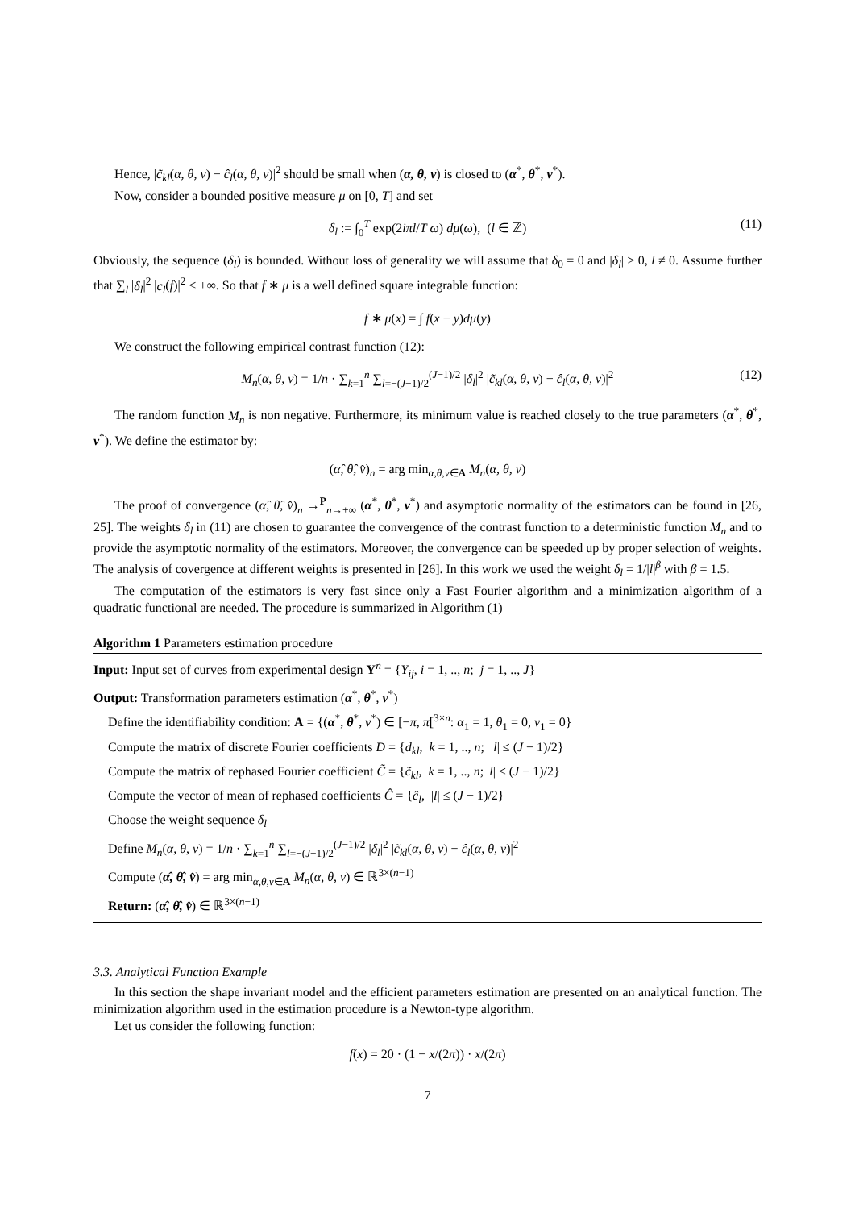Hence, |c̃<sub>kl</sub>(α, θ, v) − ĉ<sub>l</sub>(α, θ, v)|<sup>2</sup> should be small when (α, θ, v) is closed to (α<sup>*</sup>, θ<sup>*</sup>, v<sup>*</sup>).
Now, consider a bounded positive measure μ on [0, T] and set
δ<sub>l</sub> := ∫<sub>0</sub><sup>T</sup> exp(2iπl/T ω) dμ(ω), (l ∈ ℤ) (11)
Obviously, the sequence (δ<sub>l</sub>) is bounded. Without loss of generality we will assume that δ<sub>0</sub> = 0 and |δ<sub>l</sub>| > 0, l ≠ 0. Assume further that ∑<sub>l</sub> |δ<sub>l</sub>|<sup>2</sup> |c<sub>l</sub>(f)|<sup>2</sup> < +∞. So that f ∗ μ is a well defined square integrable function:
f ∗ μ(x) = ∫ f(x − y)dμ(y)
We construct the following empirical contrast function (12):
M<sub>n</sub>(α, θ, v) = 1/n · ∑<sub>k=1</sub><sup>n</sup> ∑<sub>l=−(J−1)/2</sub><sup>(J−1)/2</sup> |δ<sub>l</sub>|<sup>2</sup> |c̃<sub>kl</sub>(α, θ, v) − ĉ<sub>l</sub>(α, θ, v)|<sup>2</sup> (12)
The random function M<sub>n</sub> is non negative. Furthermore, its minimum value is reached closely to the true parameters (α<sup>*</sup>, θ<sup>*</sup>, v<sup>*</sup>). We define the estimator by:
(α̂, θ̂, v̂)<sub>n</sub> = arg min<sub>α,θ,v∈A</sub> M<sub>n</sub>(α, θ, v)
The proof of convergence (α̂, θ̂, v̂)<sub>n</sub> →<sup>P</sup><sub>n→+∞</sub> (α<sup>*</sup>, θ<sup>*</sup>, v<sup>*</sup>) and asymptotic normality of the estimators can be found in [26, 25]. The weights δ<sub>l</sub> in (11) are chosen to guarantee the convergence of the contrast function to a deterministic function M<sub>n</sub> and to provide the asymptotic normality of the estimators. Moreover, the convergence can be speeded up by proper selection of weights. The analysis of covergence at different weights is presented in [26]. In this work we used the weight δ<sub>l</sub> = 1/|l|<sup>β</sup> with β = 1.5.
The computation of the estimators is very fast since only a Fast Fourier algorithm and a minimization algorithm of a quadratic functional are needed. The procedure is summarized in Algorithm (1)
Algorithm 1 Parameters estimation procedure
Input: Input set of curves from experimental design Y<sup>n</sup> = {Y<sub>ij</sub>, i = 1, .., n; j = 1, .., J}
Output: Transformation parameters estimation (α<sup>*</sup>, θ<sup>*</sup>, v<sup>*</sup>)
Define the identifiability condition: A = {(α<sup>*</sup>, θ<sup>*</sup>, v<sup>*</sup>) ∈ [−π, π[<sup>3×n</sup>: α<sub>1</sub> = 1, θ<sub>1</sub> = 0, v<sub>1</sub> = 0}
Compute the matrix of discrete Fourier coefficients D = {d<sub>kl</sub>, k = 1, .., n; |l| ≤ (J − 1)/2}
Compute the matrix of rephased Fourier coefficient C̃ = {c̃<sub>kl</sub>, k = 1, .., n; |l| ≤ (J − 1)/2}
Compute the vector of mean of rephased coefficients Ĉ = {ĉ<sub>l</sub>, |l| ≤ (J − 1)/2}
Choose the weight sequence δ<sub>l</sub>
Define M<sub>n</sub>(α, θ, v) = 1/n · ∑<sub>k=1</sub><sup>n</sup> ∑<sub>l=−(J−1)/2</sub><sup>(J−1)/2</sup> |δ<sub>l</sub>|<sup>2</sup> |c̃<sub>kl</sub>(α, θ, v) − ĉ<sub>l</sub>(α, θ, v)|<sup>2</sup>
Compute (α̂, θ̂, v̂) = arg min<sub>α,θ,v∈A</sub> M<sub>n</sub>(α, θ, v) ∈ ℝ<sup>3×(n−1)</sup>
Return: (α̂, θ̂, v̂) ∈ ℝ<sup>3×(n−1)</sup>
3.3. Analytical Function Example
In this section the shape invariant model and the efficient parameters estimation are presented on an analytical function. The minimization algorithm used in the estimation procedure is a Newton-type algorithm.
Let us consider the following function:
f(x) = 20 · (1 − x/(2π)) · x/(2π)
7